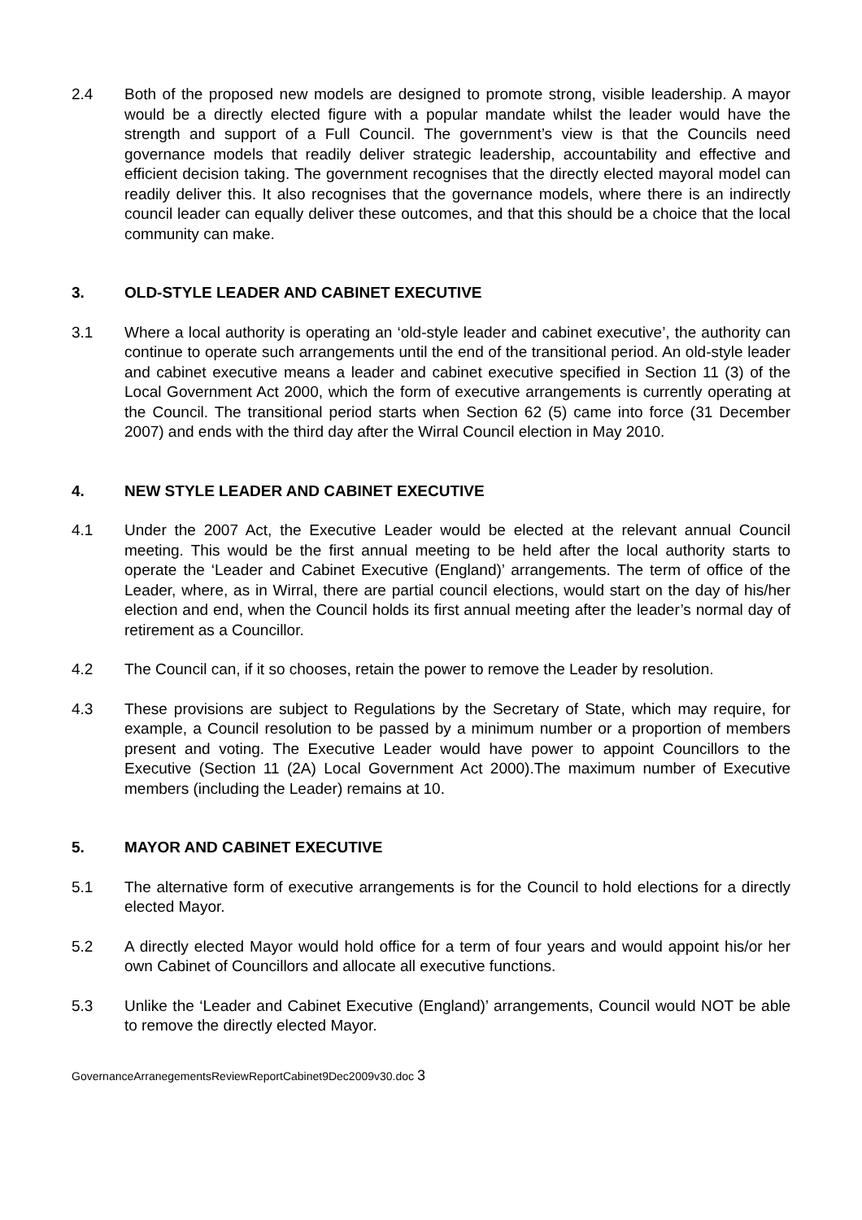2.4 Both of the proposed new models are designed to promote strong, visible leadership. A mayor would be a directly elected figure with a popular mandate whilst the leader would have the strength and support of a Full Council. The government’s view is that the Councils need governance models that readily deliver strategic leadership, accountability and effective and efficient decision taking. The government recognises that the directly elected mayoral model can readily deliver this. It also recognises that the governance models, where there is an indirectly council leader can equally deliver these outcomes, and that this should be a choice that the local community can make.
3. OLD-STYLE LEADER AND CABINET EXECUTIVE
3.1 Where a local authority is operating an ‘old-style leader and cabinet executive’, the authority can continue to operate such arrangements until the end of the transitional period. An old-style leader and cabinet executive means a leader and cabinet executive specified in Section 11 (3) of the Local Government Act 2000, which the form of executive arrangements is currently operating at the Council. The transitional period starts when Section 62 (5) came into force (31 December 2007) and ends with the third day after the Wirral Council election in May 2010.
4. NEW STYLE LEADER AND CABINET EXECUTIVE
4.1 Under the 2007 Act, the Executive Leader would be elected at the relevant annual Council meeting. This would be the first annual meeting to be held after the local authority starts to operate the ‘Leader and Cabinet Executive (England)’ arrangements. The term of office of the Leader, where, as in Wirral, there are partial council elections, would start on the day of his/her election and end, when the Council holds its first annual meeting after the leader’s normal day of retirement as a Councillor.
4.2 The Council can, if it so chooses, retain the power to remove the Leader by resolution.
4.3 These provisions are subject to Regulations by the Secretary of State, which may require, for example, a Council resolution to be passed by a minimum number or a proportion of members present and voting. The Executive Leader would have power to appoint Councillors to the Executive (Section 11 (2A) Local Government Act 2000).The maximum number of Executive members (including the Leader) remains at 10.
5. MAYOR AND CABINET EXECUTIVE
5.1 The alternative form of executive arrangements is for the Council to hold elections for a directly elected Mayor.
5.2 A directly elected Mayor would hold office for a term of four years and would appoint his/or her own Cabinet of Councillors and allocate all executive functions.
5.3 Unlike the ‘Leader and Cabinet Executive (England)’ arrangements, Council would NOT be able to remove the directly elected Mayor.
GovernanceArranegementsReviewReportCabinet9Dec2009v30.doc 3